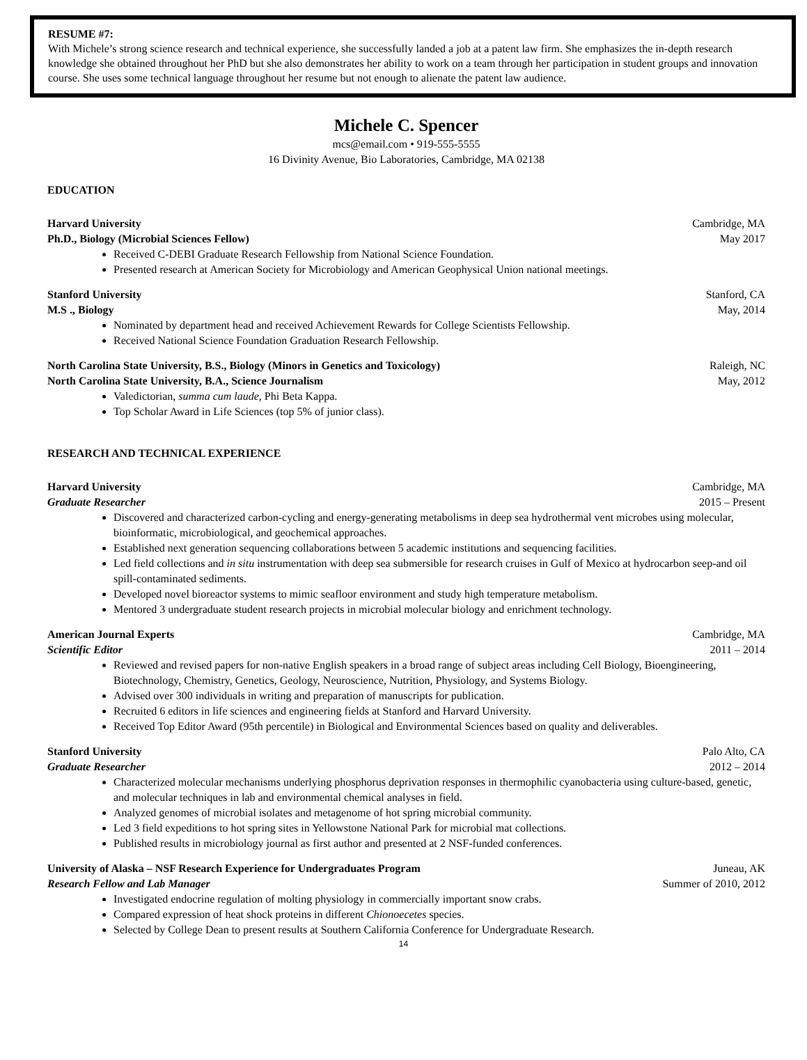RESUME #7:
With Michele’s strong science research and technical experience, she successfully landed a job at a patent law firm. She emphasizes the in-depth research knowledge she obtained throughout her PhD but she also demonstrates her ability to work on a team through her participation in student groups and innovation course. She uses some technical language throughout her resume but not enough to alienate the patent law audience.
Michele C. Spencer
mcs@email.com • 919-555-5555
16 Divinity Avenue, Bio Laboratories, Cambridge, MA 02138
EDUCATION
Harvard University Cambridge, MA
Ph.D., Biology (Microbial Sciences Fellow) May 2017
Received C-DEBI Graduate Research Fellowship from National Science Foundation.
Presented research at American Society for Microbiology and American Geophysical Union national meetings.
Stanford University Stanford, CA
M.S ., Biology May, 2014
Nominated by department head and received Achievement Rewards for College Scientists Fellowship.
Received National Science Foundation Graduation Research Fellowship.
North Carolina State University, B.S., Biology (Minors in Genetics and Toxicology) Raleigh, NC
North Carolina State University, B.A., Science Journalism May, 2012
Valedictorian, summa cum laude, Phi Beta Kappa.
Top Scholar Award in Life Sciences (top 5% of junior class).
RESEARCH AND TECHNICAL EXPERIENCE
Harvard University Cambridge, MA
Graduate Researcher 2015 – Present
Discovered and characterized carbon-cycling and energy-generating metabolisms in deep sea hydrothermal vent microbes using molecular, bioinformatic, microbiological, and geochemical approaches.
Established next generation sequencing collaborations between 5 academic institutions and sequencing facilities.
Led field collections and in situ instrumentation with deep sea submersible for research cruises in Gulf of Mexico at hydrocarbon seep-and oil spill-contaminated sediments.
Developed novel bioreactor systems to mimic seafloor environment and study high temperature metabolism.
Mentored 3 undergraduate student research projects in microbial molecular biology and enrichment technology.
American Journal Experts Cambridge, MA
Scientific Editor 2011 – 2014
Reviewed and revised papers for non-native English speakers in a broad range of subject areas including Cell Biology, Bioengineering, Biotechnology, Chemistry, Genetics, Geology, Neuroscience, Nutrition, Physiology, and Systems Biology.
Advised over 300 individuals in writing and preparation of manuscripts for publication.
Recruited 6 editors in life sciences and engineering fields at Stanford and Harvard University.
Received Top Editor Award (95th percentile) in Biological and Environmental Sciences based on quality and deliverables.
Stanford University Palo Alto, CA
Graduate Researcher 2012 – 2014
Characterized molecular mechanisms underlying phosphorus deprivation responses in thermophilic cyanobacteria using culture-based, genetic, and molecular techniques in lab and environmental chemical analyses in field.
Analyzed genomes of microbial isolates and metagenome of hot spring microbial community.
Led 3 field expeditions to hot spring sites in Yellowstone National Park for microbial mat collections.
Published results in microbiology journal as first author and presented at 2 NSF-funded conferences.
University of Alaska – NSF Research Experience for Undergraduates Program Juneau, AK
Research Fellow and Lab Manager Summer of 2010, 2012
Investigated endocrine regulation of molting physiology in commercially important snow crabs.
Compared expression of heat shock proteins in different Chionoecetes species.
Selected by College Dean to present results at Southern California Conference for Undergraduate Research.
14